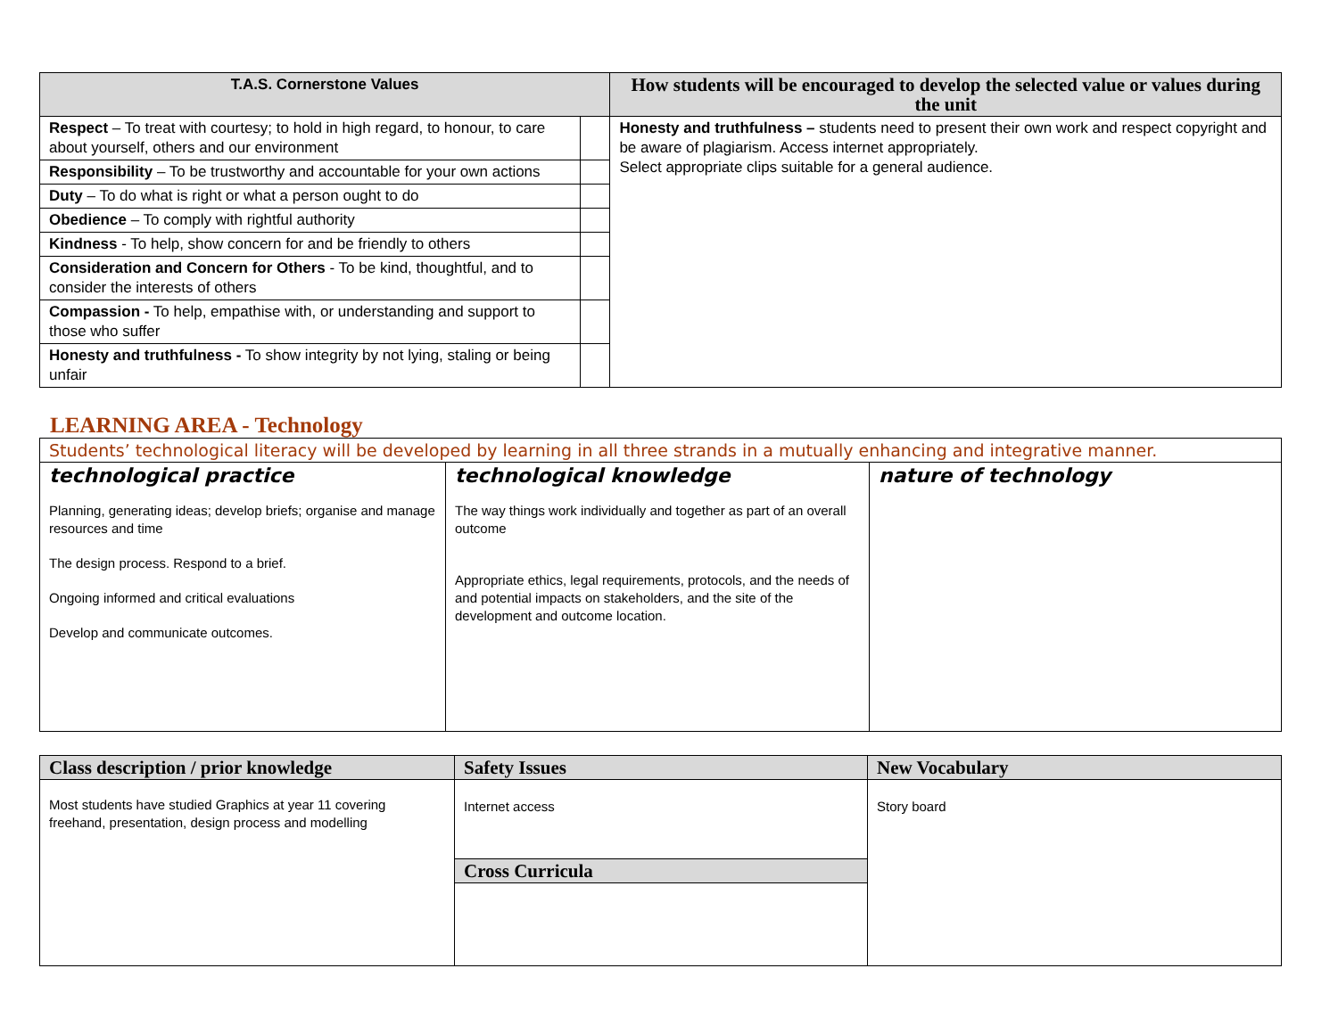| T.A.S. Cornerstone Values | | How students will be encouraged to develop the selected value or values during the unit |
| --- | --- | --- |
| Respect – To treat with courtesy; to hold in high regard, to honour, to care about yourself, others and our environment | | Honesty and truthfulness – students need to present their own work and respect copyright and be aware of plagiarism. Access internet appropriately. Select appropriate clips suitable for a general audience. |
| Responsibility – To be trustworthy and accountable for your own actions | | |
| Duty – To do what is right or what a person ought to do | | |
| Obedience – To comply with rightful authority | | |
| Kindness - To help, show concern for and be friendly to others | | |
| Consideration and Concern for Others - To be kind, thoughtful, and to consider the interests of others | | |
| Compassion - To help, empathise with, or understanding and support to those who suffer | | |
| Honesty and truthfulness - To show integrity by not lying, staling or being unfair | | |
LEARNING AREA - Technology
| Students’ technological literacy will be developed by learning in all three strands in a mutually enhancing and integrative manner. | | |
| --- | --- | --- |
| technological practice Planning, generating ideas; develop briefs; organise and manage resources and time The design process. Respond to a brief. Ongoing informed and critical evaluations Develop and communicate outcomes. | technological knowledge The way things work individually and together as part of an overall outcome Appropriate ethics, legal requirements, protocols, and the needs of and potential impacts on stakeholders, and the site of the development and outcome location. | nature of technology |
| Class description / prior knowledge | Safety Issues | New Vocabulary |
| --- | --- | --- |
| Most students have studied Graphics at year 11 covering freehand, presentation, design process and modelling | Internet access | Story board |
| | Cross Curricula | |